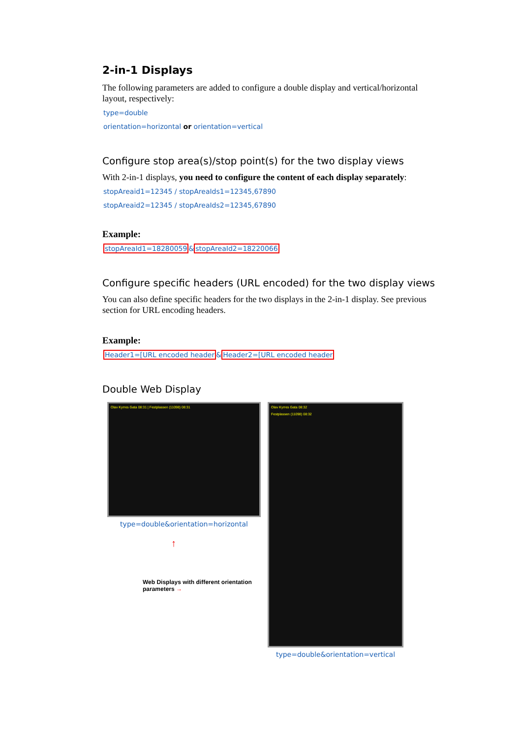2-in-1 Displays
The following parameters are added to configure a double display and vertical/horizontal layout, respectively:
type=double
orientation=horizontal or orientation=vertical
Configure stop area(s)/stop point(s) for the two display views
With 2-in-1 displays, you need to configure the content of each display separately:
stopAreaid1=12345 / stopAreaIds1=12345,67890
stopAreaid2=12345 / stopAreaIds2=12345,67890
Example:
stopAreaId1=18280059&stopAreaId2=18220066
Configure specific headers (URL encoded) for the two display views
You can also define specific headers for the two displays in the 2-in-1 display. See previous section for URL encoding headers.
Example:
Header1=[URL encoded header&Header2=[URL encoded header
Double Web Display
Olav Kyrres Gata 08:31 | Festplassen (11098) 08:31
type=double&orientation=horizontal
↑
Web Displays with different orientation parameters →
Olav Kyrres Gata 08:32
Festplassen (11098) 08:32
type=double&orientation=vertical